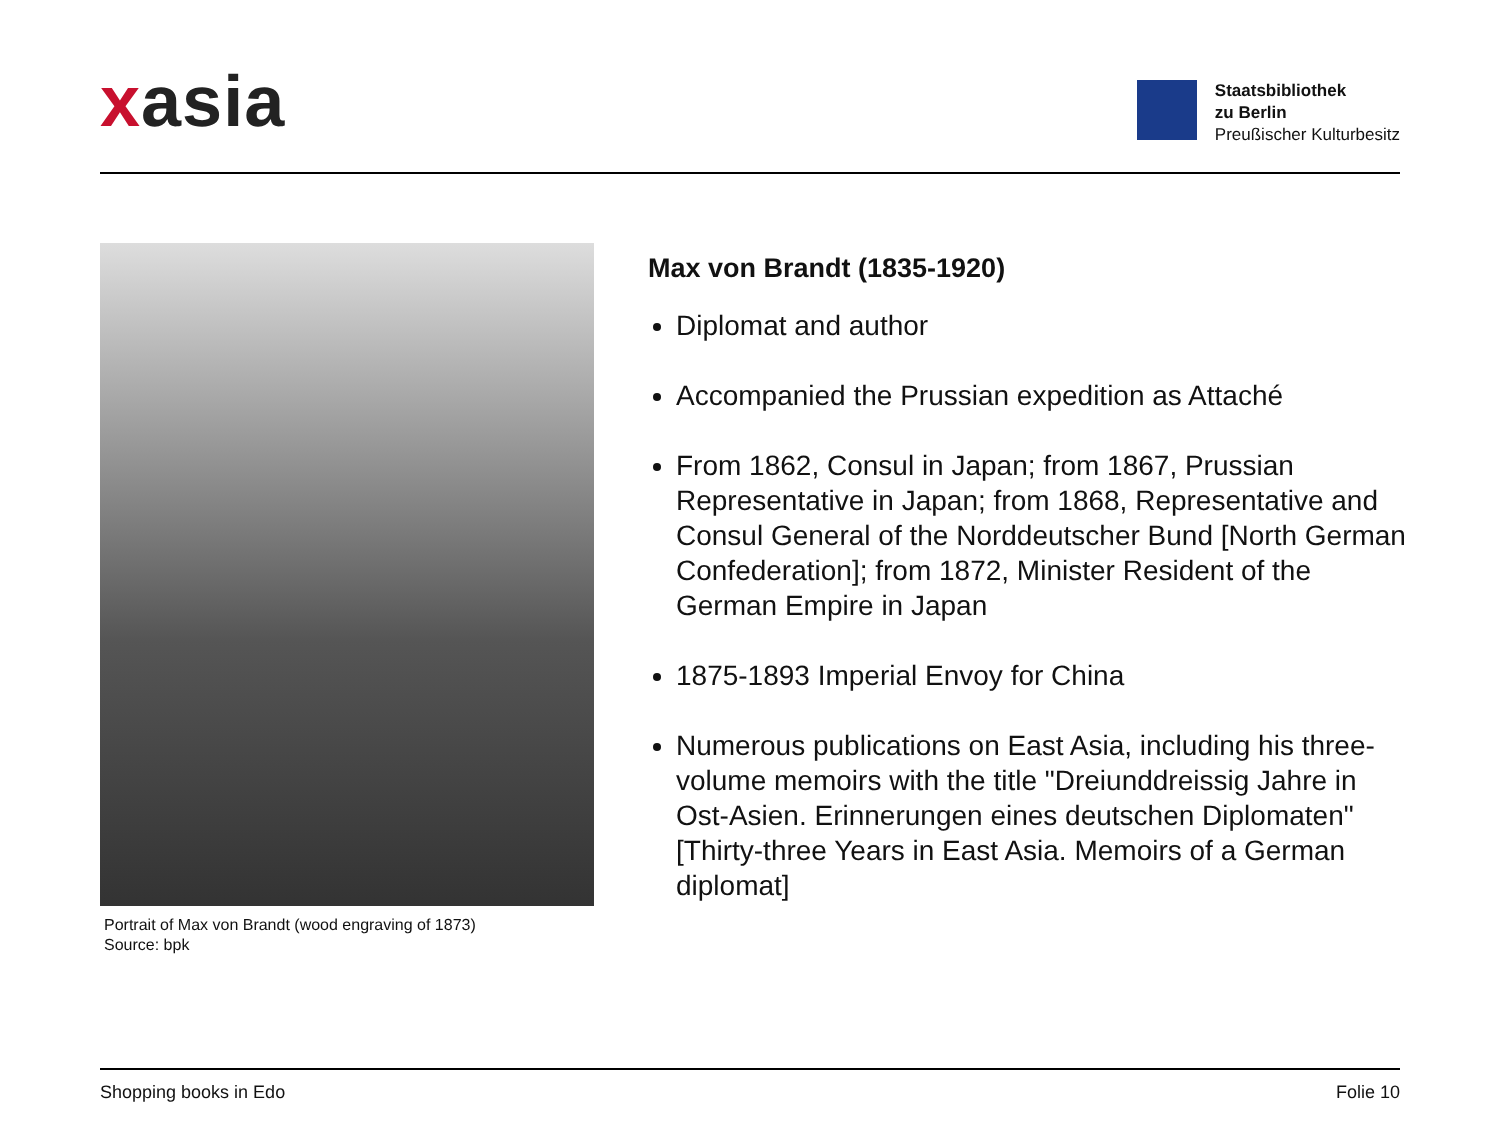xasia
Staatsbibliothek
zu Berlin
Preußischer Kulturbesitz
Portrait of Max von Brandt (wood engraving of 1873)
Source: bpk
Max von Brandt (1835-1920)
Diplomat and author
Accompanied the Prussian expedition as Attaché
From 1862, Consul in Japan; from 1867, Prussian Representative in Japan; from 1868, Representative and Consul General of the Norddeutscher Bund [North German Confederation]; from 1872, Minister Resident of the German Empire in Japan
1875-1893 Imperial Envoy for China
Numerous publications on East Asia, including his three-volume memoirs with the title "Dreiunddreissig Jahre in Ost-Asien. Erinnerungen eines deutschen Diplomaten" [Thirty-three Years in East Asia. Memoirs of a German diplomat]
Shopping books in Edo Folie 10